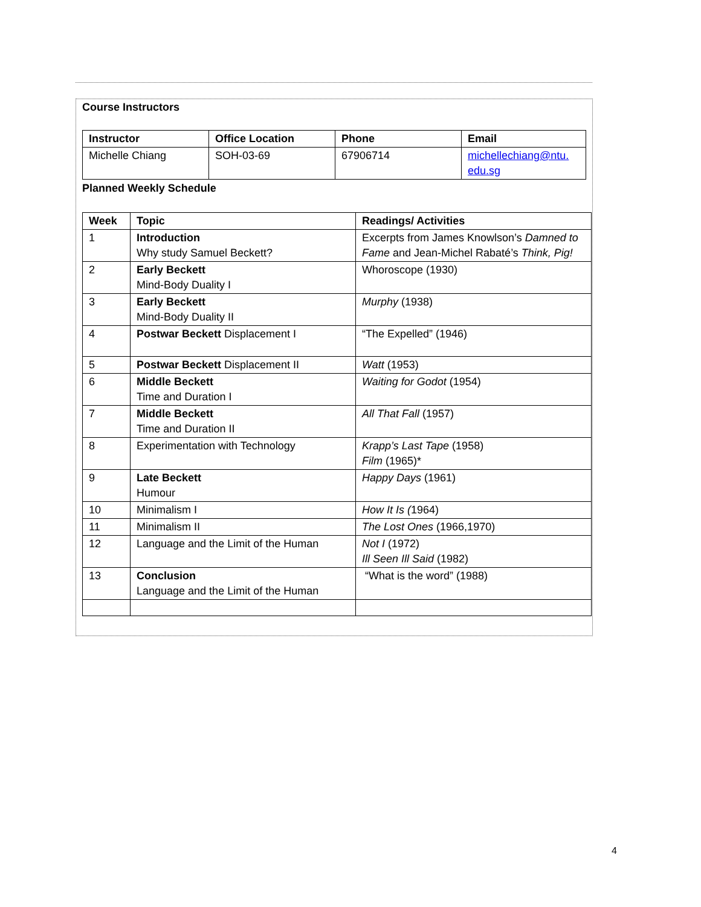Course Instructors
| Instructor | Office Location | Phone | Email |
| --- | --- | --- | --- |
| Michelle Chiang | SOH-03-69 | 67906714 | michellechiang@ntu. edu.sg |
Planned Weekly Schedule
| Week | Topic | Readings/ Activities |
| --- | --- | --- |
| 1 | Introduction Why study Samuel Beckett? | Excerpts from James Knowlson’s Damned to Fame and Jean-Michel Rabaté’s Think, Pig! |
| 2 | Early Beckett Mind-Body Duality I | Whoroscope (1930) |
| 3 | Early Beckett Mind-Body Duality II | Murphy (1938) |
| 4 | Postwar Beckett Displacement I | “The Expelled” (1946) |
| 5 | Postwar Beckett Displacement II | Watt (1953) |
| 6 | Middle Beckett Time and Duration I | Waiting for Godot (1954) |
| 7 | Middle Beckett Time and Duration II | All That Fall (1957) |
| 8 | Experimentation with Technology | Krapp’s Last Tape (1958) Film (1965)* |
| 9 | Late Beckett Humour | Happy Days (1961) |
| 10 | Minimalism I | How It Is ( 1964) |
| 11 | Minimalism II | The Lost Ones (1966,1970) |
| 12 | Language and the Limit of the Human | Not I (1972) Ill Seen Ill Said (1982) |
| 13 | Conclusion Language and the Limit of the Human | “What is the word” (1988) |
4